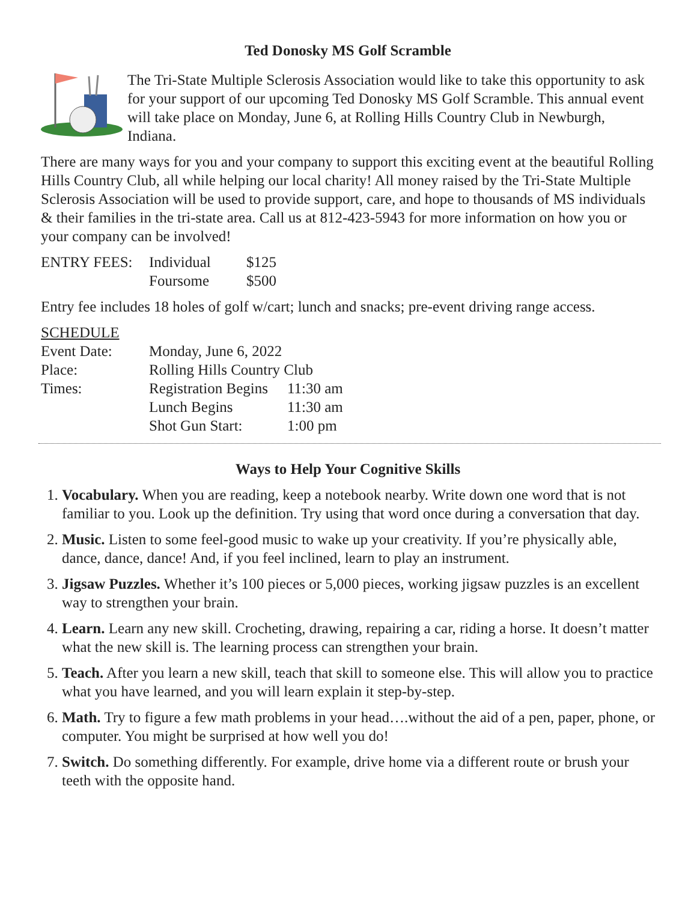Ted Donosky MS Golf Scramble
The Tri-State Multiple Sclerosis Association would like to take this opportunity to ask for your support of our upcoming Ted Donosky MS Golf Scramble. This annual event will take place on Monday, June 6, at Rolling Hills Country Club in Newburgh, Indiana.
There are many ways for you and your company to support this exciting event at the beautiful Rolling Hills Country Club, all while helping our local charity! All money raised by the Tri-State Multiple Sclerosis Association will be used to provide support, care, and hope to thousands of MS individuals & their families in the tri-state area. Call us at 812-423-5943 for more information on how you or your company can be involved!
| ENTRY FEES: | Individual | $125 |
| | Foursome | $500 |
Entry fee includes 18 holes of golf w/cart; lunch and snacks; pre-event driving range access.
SCHEDULE
| Event Date: | Monday, June 6, 2022 | |
| Place: | Rolling Hills Country Club | |
| Times: | Registration Begins | 11:30 am |
| | Lunch Begins | 11:30 am |
| | Shot Gun Start: | 1:00 pm |
Ways to Help Your Cognitive Skills
1. Vocabulary. When you are reading, keep a notebook nearby. Write down one word that is not familiar to you. Look up the definition. Try using that word once during a conversation that day.
2. Music. Listen to some feel-good music to wake up your creativity. If you’re physically able, dance, dance, dance! And, if you feel inclined, learn to play an instrument.
3. Jigsaw Puzzles. Whether it’s 100 pieces or 5,000 pieces, working jigsaw puzzles is an excellent way to strengthen your brain.
4. Learn. Learn any new skill. Crocheting, drawing, repairing a car, riding a horse. It doesn’t matter what the new skill is. The learning process can strengthen your brain.
5. Teach. After you learn a new skill, teach that skill to someone else. This will allow you to practice what you have learned, and you will learn explain it step-by-step.
6. Math. Try to figure a few math problems in your head….without the aid of a pen, paper, phone, or computer. You might be surprised at how well you do!
7. Switch. Do something differently. For example, drive home via a different route or brush your teeth with the opposite hand.